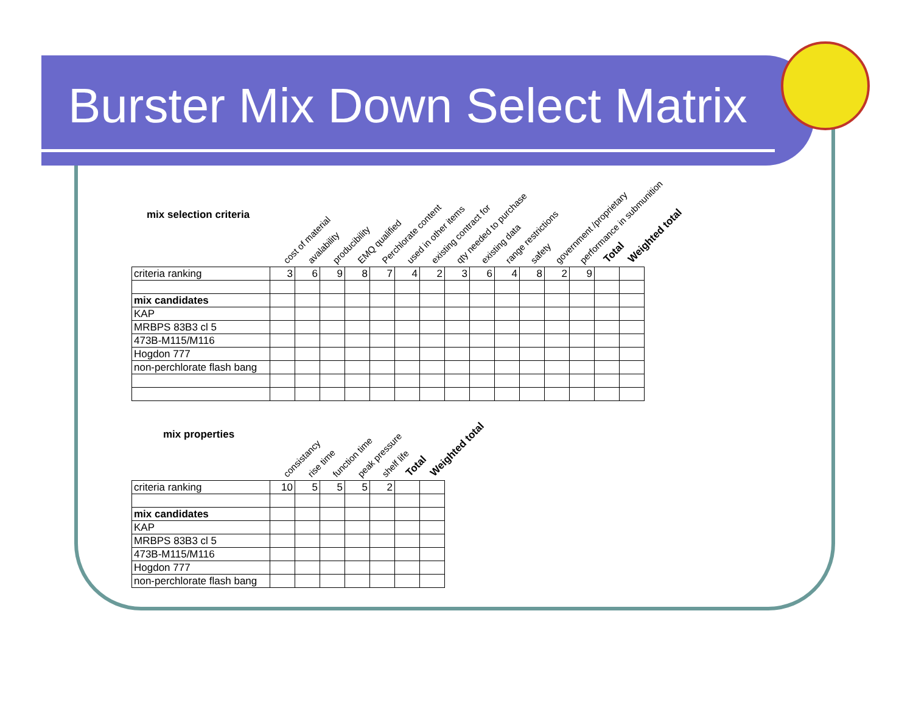Burster Mix Down Select Matrix
mix selection criteria
cost of material avalability producibility EMQ qualified Perchlorate content used in other items existing contract for qty needed to purchase existing data range restrictions safety government /proprietary performance in submunition Total Weighted total
| criteria ranking | 3 | 6 | 9 | 8 | 7 | 4 | 2 | 3 | 6 | 4 | 8 | 2 | 9 | | |
| mix candidates | | | | | | | | | | | | | | | |
| KAP | | | | | | | | | | | | | | | |
| MRBPS 83B3 cl 5 | | | | | | | | | | | | | | | |
| 473B-M115/M116 | | | | | | | | | | | | | | | |
| Hogdon 777 | | | | | | | | | | | | | | | |
| non-perchlorate flash bang | | | | | | | | | | | | | | | |
mix properties
consistancy rise time function time peak pressure shelf life Total Weighted total
| criteria ranking | 10 | 5 | 5 | 5 | 2 | | |
| mix candidates | | | | | | | |
| KAP | | | | | | | |
| MRBPS 83B3 cl 5 | | | | | | | |
| 473B-M115/M116 | | | | | | | |
| Hogdon 777 | | | | | | | |
| non-perchlorate flash bang | | | | | | | |